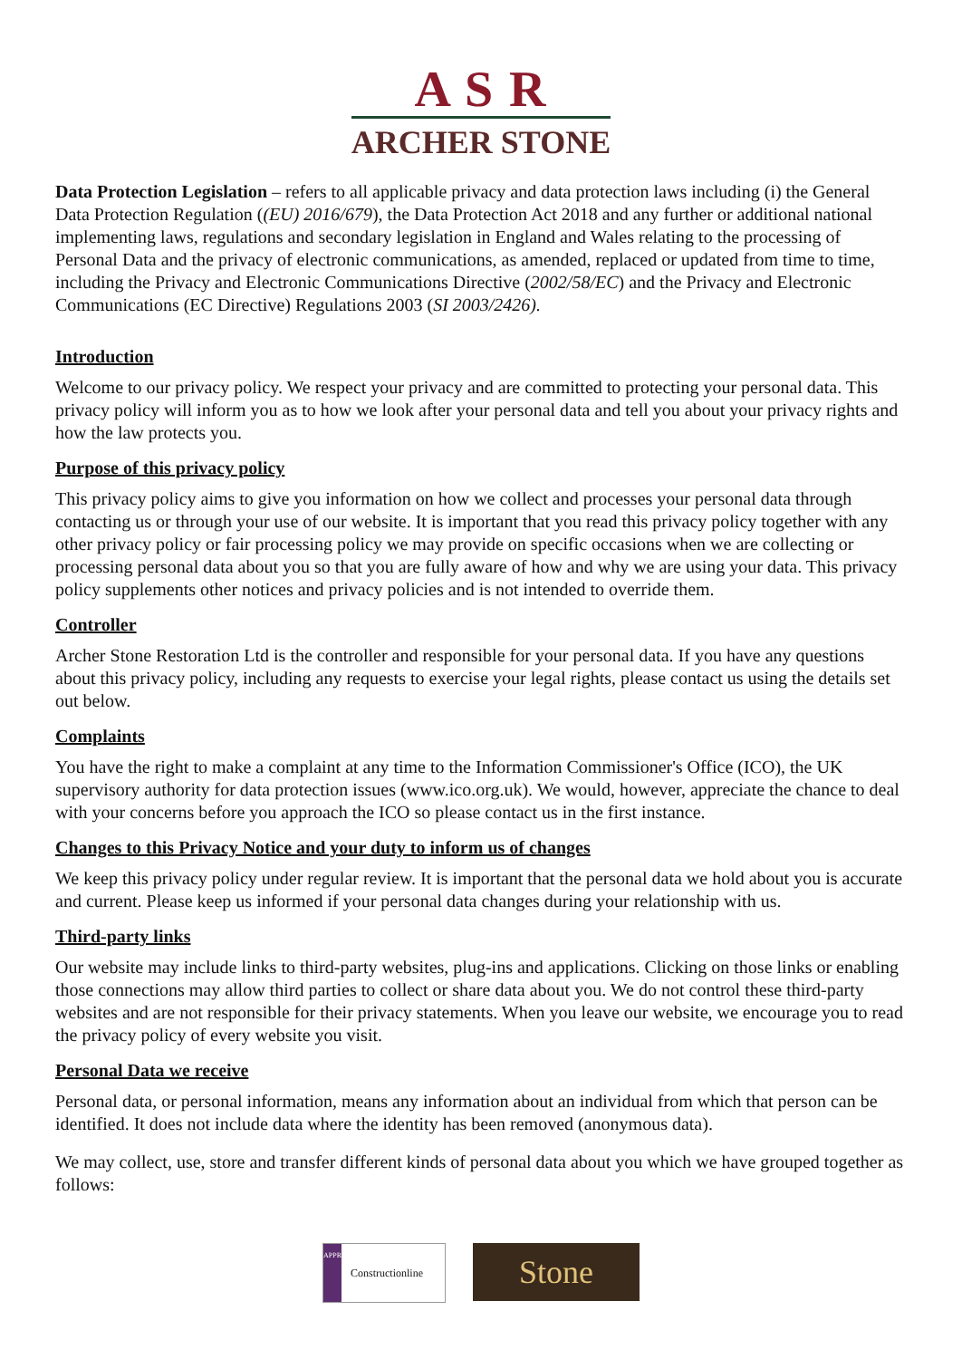A S R
ARCHER STONE
Data Protection Legislation – refers to all applicable privacy and data protection laws including (i) the General Data Protection Regulation ((EU) 2016/679), the Data Protection Act 2018 and any further or additional national implementing laws, regulations and secondary legislation in England and Wales relating to the processing of Personal Data and the privacy of electronic communications, as amended, replaced or updated from time to time, including the Privacy and Electronic Communications Directive (2002/58/EC) and the Privacy and Electronic Communications (EC Directive) Regulations 2003 (SI 2003/2426).
Introduction
Welcome to our privacy policy. We respect your privacy and are committed to protecting your personal data. This privacy policy will inform you as to how we look after your personal data and tell you about your privacy rights and how the law protects you.
Purpose of this privacy policy
This privacy policy aims to give you information on how we collect and processes your personal data through contacting us or through your use of our website. It is important that you read this privacy policy together with any other privacy policy or fair processing policy we may provide on specific occasions when we are collecting or processing personal data about you so that you are fully aware of how and why we are using your data. This privacy policy supplements other notices and privacy policies and is not intended to override them.
Controller
Archer Stone Restoration Ltd is the controller and responsible for your personal data. If you have any questions about this privacy policy, including any requests to exercise your legal rights, please contact us using the details set out below.
Complaints
You have the right to make a complaint at any time to the Information Commissioner's Office (ICO), the UK supervisory authority for data protection issues (www.ico.org.uk). We would, however, appreciate the chance to deal with your concerns before you approach the ICO so please contact us in the first instance.
Changes to this Privacy Notice and your duty to inform us of changes
We keep this privacy policy under regular review. It is important that the personal data we hold about you is accurate and current. Please keep us informed if your personal data changes during your relationship with us.
Third-party links
Our website may include links to third-party websites, plug-ins and applications. Clicking on those links or enabling those connections may allow third parties to collect or share data about you. We do not control these third-party websites and are not responsible for their privacy statements. When you leave our website, we encourage you to read the privacy policy of every website you visit.
Personal Data we receive
Personal data, or personal information, means any information about an individual from which that person can be identified. It does not include data where the identity has been removed (anonymous data).
We may collect, use, store and transfer different kinds of personal data about you which we have grouped together as follows:
APPROVED
Constructionline
Stone